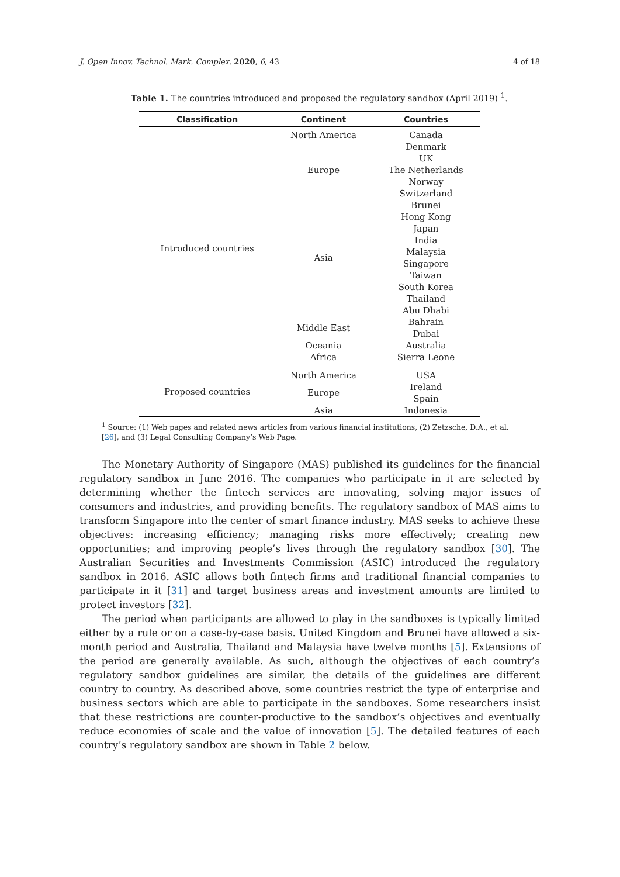J. Open Innov. Technol. Mark. Complex. 2020, 6, 43 4 of 18
Table 1. The countries introduced and proposed the regulatory sandbox (April 2019) <sup>1</sup>.
| Classification | Continent | Countries |
| --- | --- | --- |
| Introduced countries | North America | Canada |
| | Europe | Denmark |
| | | UK |
| | | The Netherlands |
| | | Norway |
| | | Switzerland |
| | Asia | Brunei |
| | | Hong Kong |
| | | Japan |
| | | India |
| | | Malaysia |
| | | Singapore |
| | | Taiwan |
| | | South Korea |
| | | Thailand |
| | | Abu Dhabi |
| | Middle East | Bahrain |
| | | Dubai |
| | Oceania | Australia |
| | Africa | Sierra Leone |
| Proposed countries | North America | USA |
| | Europe | Ireland |
| | | Spain |
| | Asia | Indonesia |
<sup>1</sup> Source: (1) Web pages and related news articles from various financial institutions, (2) Zetzsche, D.A., et al. [26], and (3) Legal Consulting Company’s Web Page.
The Monetary Authority of Singapore (MAS) published its guidelines for the financial regulatory sandbox in June 2016. The companies who participate in it are selected by determining whether the fintech services are innovating, solving major issues of consumers and industries, and providing benefits. The regulatory sandbox of MAS aims to transform Singapore into the center of smart finance industry. MAS seeks to achieve these objectives: increasing efficiency; managing risks more effectively; creating new opportunities; and improving people’s lives through the regulatory sandbox [30]. The Australian Securities and Investments Commission (ASIC) introduced the regulatory sandbox in 2016. ASIC allows both fintech firms and traditional financial companies to participate in it [31] and target business areas and investment amounts are limited to protect investors [32].
The period when participants are allowed to play in the sandboxes is typically limited either by a rule or on a case-by-case basis. United Kingdom and Brunei have allowed a six-month period and Australia, Thailand and Malaysia have twelve months [5]. Extensions of the period are generally available. As such, although the objectives of each country’s regulatory sandbox guidelines are similar, the details of the guidelines are different country to country. As described above, some countries restrict the type of enterprise and business sectors which are able to participate in the sandboxes. Some researchers insist that these restrictions are counter-productive to the sandbox’s objectives and eventually reduce economies of scale and the value of innovation [5]. The detailed features of each country’s regulatory sandbox are shown in Table 2 below.